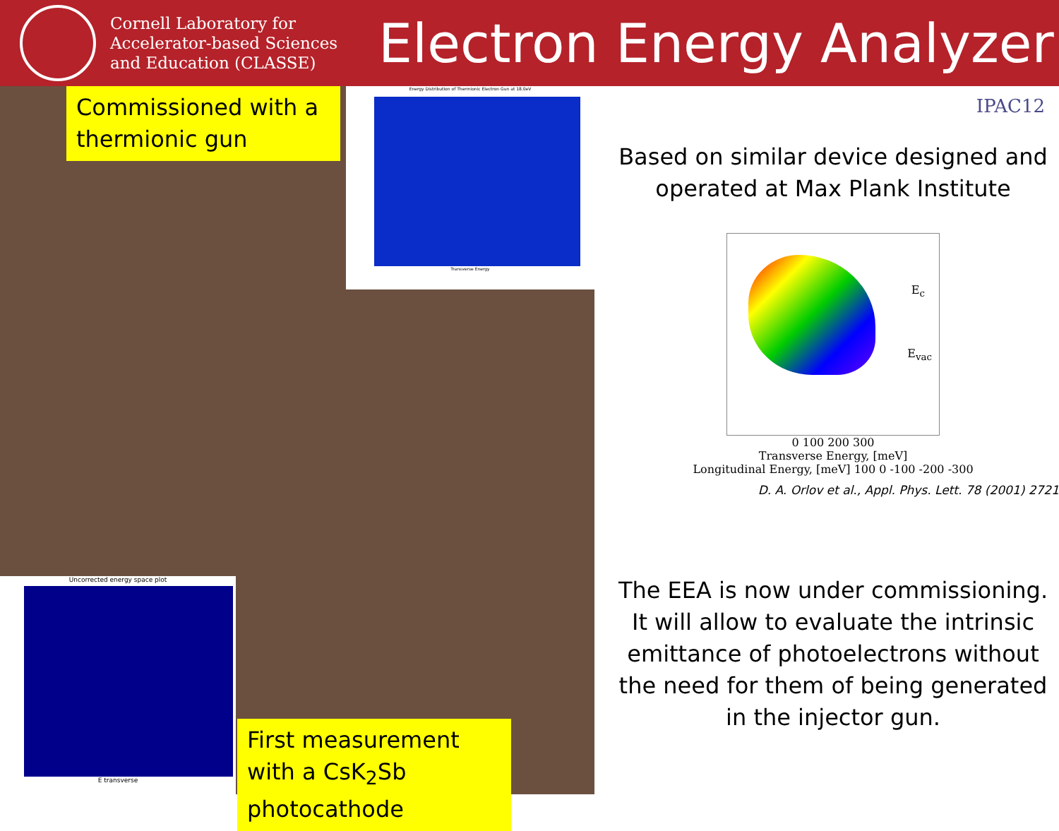Cornell Laboratory for Accelerator-based Sciences and Education (CLASSE)
Electron Energy Analyzer
Commissioned with a thermionic gun
Energy Distribution of Thermionic Electron Gun at 18.0eV
Transverse Energy
Uncorrected energy space plot
E transverse
First measurement with a CsK<sub>2</sub>Sb photocathode
IPAC12
Based on similar device designed and operated at Max Plank Institute
E<sub>c</sub>
E<sub>vac</sub>
0 100 200 300
Transverse Energy, [meV]
Longitudinal Energy, [meV] 100 0 -100 -200 -300
D. A. Orlov et al., Appl. Phys. Lett. 78 (2001) 2721
The EEA is now under commissioning. It will allow to evaluate the intrinsic emittance of photoelectrons without the need for them of being generated in the injector gun.